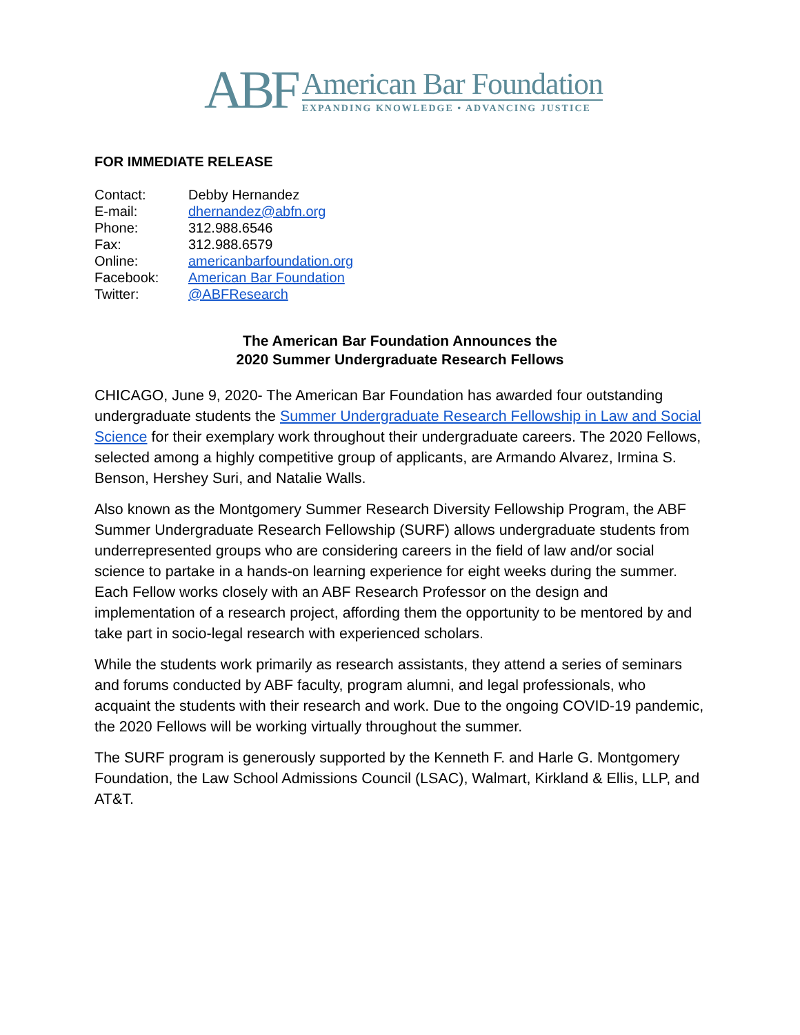ABF
American Bar Foundation
EXPANDING KNOWLEDGE • ADVANCING JUSTICE
FOR IMMEDIATE RELEASE
Contact: Debby Hernandez
E-mail: dhernandez@abfn.org
Phone: 312.988.6546
Fax: 312.988.6579
Online: americanbarfoundation.org
Facebook: American Bar Foundation
Twitter: @ABFResearch
The American Bar Foundation Announces the
2020 Summer Undergraduate Research Fellows
CHICAGO, June 9, 2020- The American Bar Foundation has awarded four outstanding undergraduate students the Summer Undergraduate Research Fellowship in Law and Social Science for their exemplary work throughout their undergraduate careers. The 2020 Fellows, selected among a highly competitive group of applicants, are Armando Alvarez, Irmina S. Benson, Hershey Suri, and Natalie Walls.
Also known as the Montgomery Summer Research Diversity Fellowship Program, the ABF Summer Undergraduate Research Fellowship (SURF) allows undergraduate students from underrepresented groups who are considering careers in the field of law and/or social science to partake in a hands-on learning experience for eight weeks during the summer. Each Fellow works closely with an ABF Research Professor on the design and implementation of a research project, affording them the opportunity to be mentored by and take part in socio-legal research with experienced scholars.
While the students work primarily as research assistants, they attend a series of seminars and forums conducted by ABF faculty, program alumni, and legal professionals, who acquaint the students with their research and work. Due to the ongoing COVID-19 pandemic, the 2020 Fellows will be working virtually throughout the summer.
The SURF program is generously supported by the Kenneth F. and Harle G. Montgomery Foundation, the Law School Admissions Council (LSAC), Walmart, Kirkland & Ellis, LLP, and AT&T.